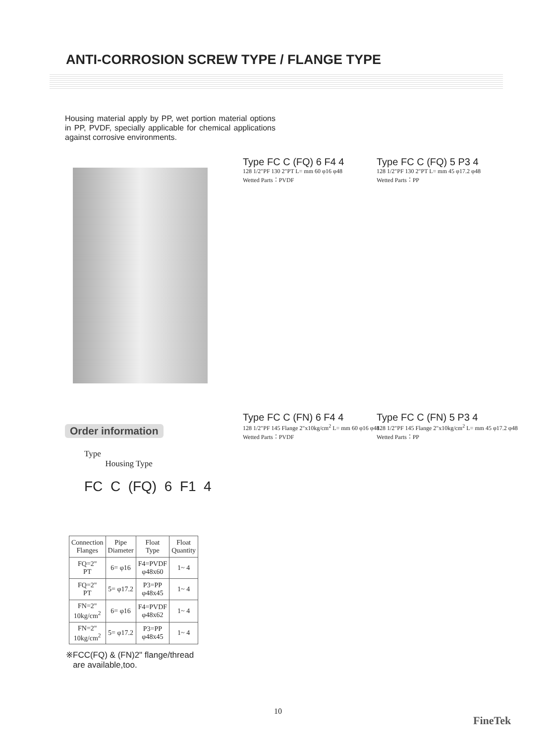ANTI-CORROSION SCREW TYPE / FLANGE TYPE
Housing material apply by PP, wet portion material options in PP, PVDF, specially applicable for chemical applications against corrosive environments.
Type FC C (FQ) 6 F4 4
128 1/2"PF 130 2"PT L= mm 60 φ16 φ48
Wetted Parts：PVDF
Type FC C (FQ) 5 P3 4
128 1/2"PF 130 2"PT L= mm 45 φ17.2 φ48
Wetted Parts：PP
Type FC C (FN) 6 F4 4
128 1/2"PF 145 Flange 2"x10kg/cm<sup>2</sup> L= mm 60 φ16 φ48
Wetted Parts：PVDF
Type FC C (FN) 5 P3 4
128 1/2"PF 145 Flange 2"x10kg/cm<sup>2</sup> L= mm 45 φ17.2 φ48
Wetted Parts：PP
Order information
Type
Housing Type
FC C (FQ) 6 F1 4
| Connection Flanges | Pipe Diameter | Float Type | Float Quantity |
| --- | --- | --- | --- |
| FQ=2" PT | 6= φ16 | F4=PVDF φ48x60 | 1~ 4 |
| FQ=2" PT | 5= φ17.2 | P3=PP φ48x45 | 1~ 4 |
| FN=2" 10kg/cm<sup>2</sup> | 6= φ16 | F4=PVDF φ48x62 | 1~ 4 |
| FN=2" 10kg/cm<sup>2</sup> | 5= φ17.2 | P3=PP φ48x45 | 1~ 4 |
※FCC(FQ) & (FN)2" flange/thread
are available,too.
10
FineTek